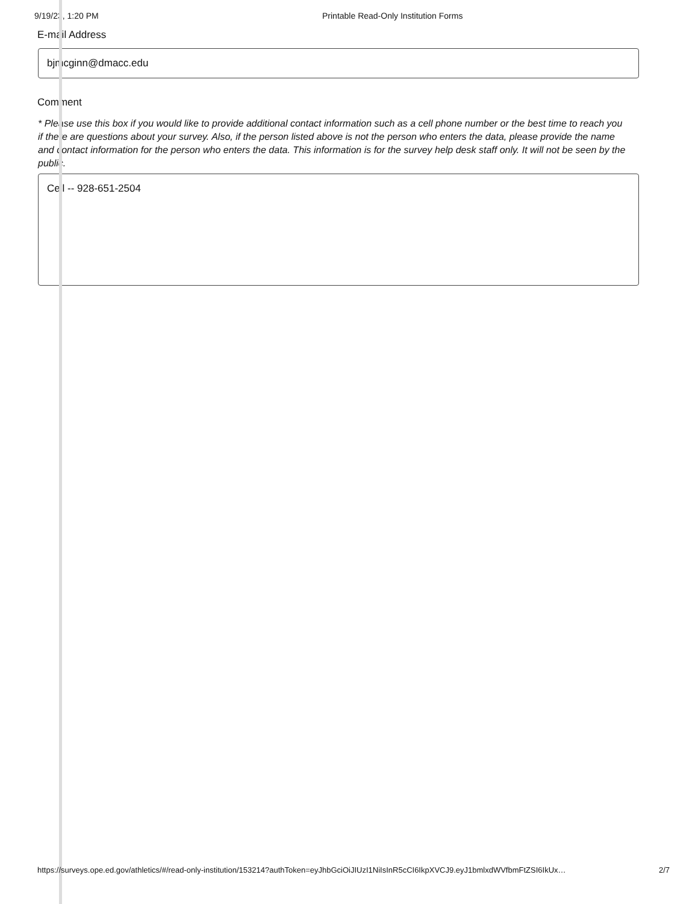9/19/23, 1:20 PM Printable Read-Only Institution Forms
E-mail Address
bjmcginn@dmacc.edu
Comment
* Please use this box if you would like to provide additional contact information such as a cell phone number or the best time to reach you if there are questions about your survey. Also, if the person listed above is not the person who enters the data, please provide the name and contact information for the person who enters the data. This information is for the survey help desk staff only. It will not be seen by the public.
Cell -- 928-651-2504
https://surveys.ope.ed.gov/athletics/#/read-only-institution/153214?authToken=eyJhbGciOiJIUzI1NiIsInR5cCI6IkpXVCJ9.eyJ1bmlxdWVfbmFtZSI6IkUx… 2/7